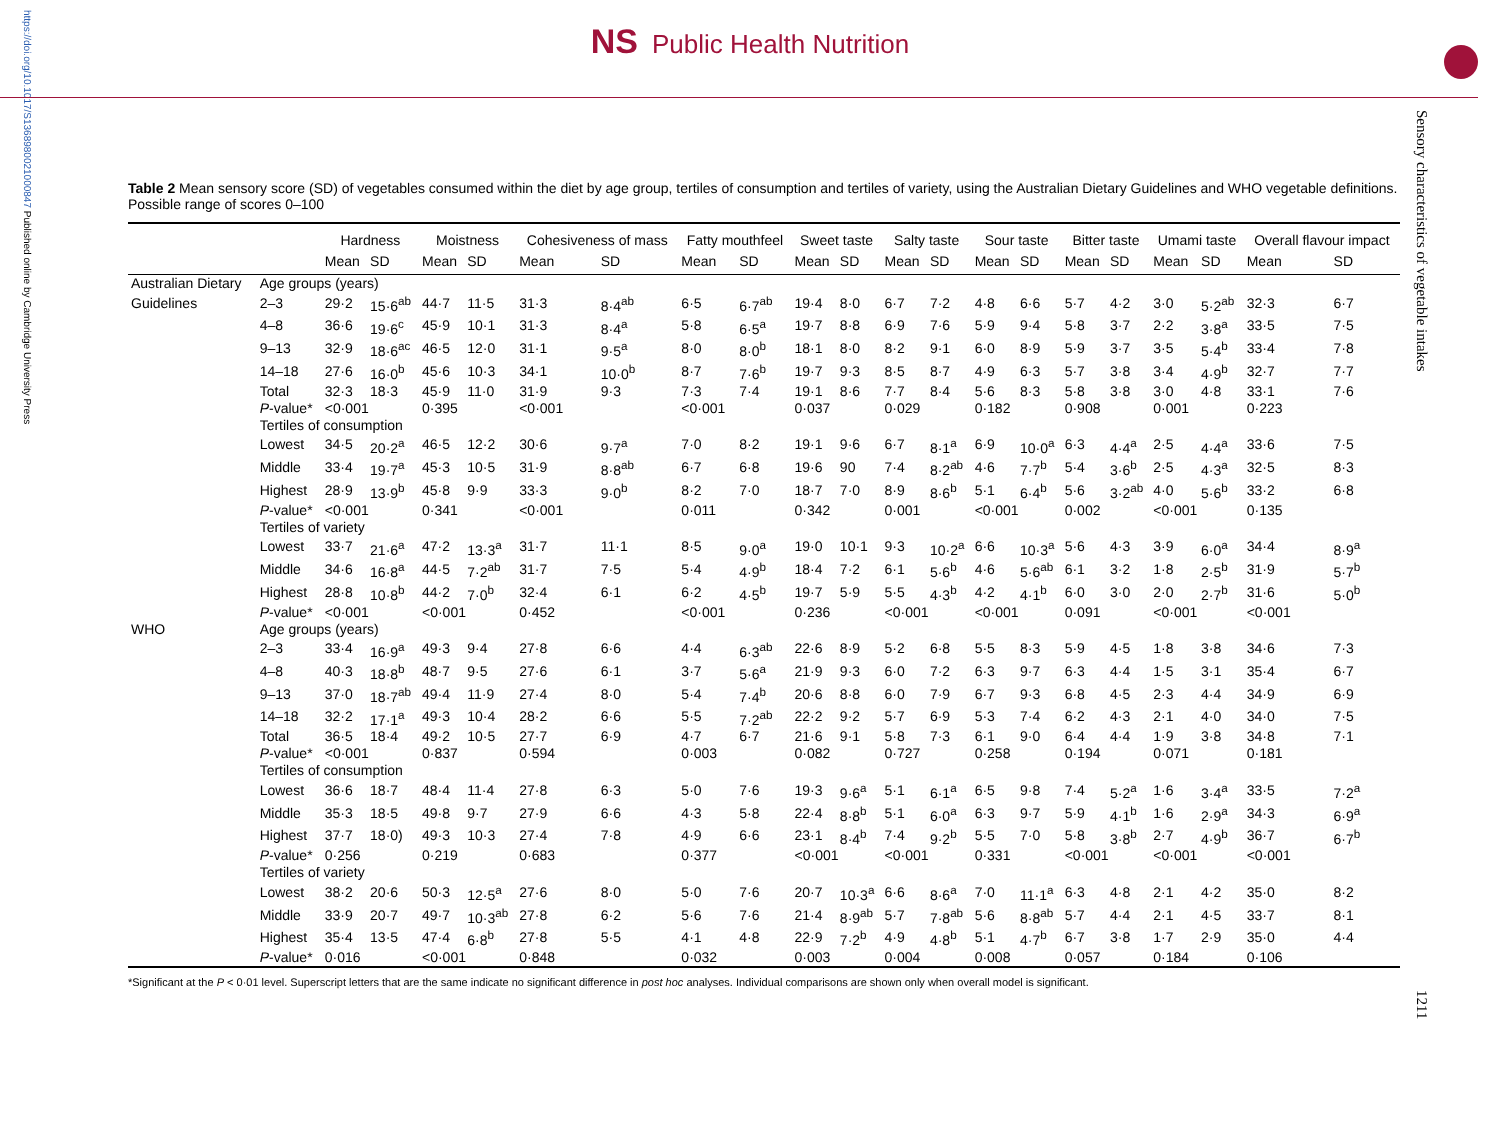https://doi.org/10.1017/S1368980021000847 Published online by Cambridge University Press
NS Public Health Nutrition
Sensory characteristics of vegetable intakes
1211
Table 2 Mean sensory score (SD) of vegetables consumed within the diet by age group, tertiles of consumption and tertiles of variety, using the Australian Dietary Guidelines and WHO vegetable definitions. Possible range of scores 0–100
| | | Hardness | | Moistness | | Cohesiveness of mass | | Fatty mouthfeel | | Sweet taste | | Salty taste | | Sour taste | | Bitter taste | | Umami taste | | Overall flavour impact | |
| --- | --- | --- | --- | --- | --- | --- | --- | --- | --- | --- | --- | --- | --- | --- | --- | --- | --- | --- | --- | --- | --- |
| | | Mean | SD | Mean | SD | Mean | SD | Mean | SD | Mean | SD | Mean | SD | Mean | SD | Mean | SD | Mean | SD | Mean | SD |
| Australian Dietary | Age groups (years) | | | | | | | | | | | | | | | | | | | | |
| Guidelines | 2–3 | 29·2 | 15·6<sup>ab</sup> | 44·7 | 11·5 | 31·3 | 8·4<sup>ab</sup> | 6·5 | 6·7<sup>ab</sup> | 19·4 | 8·0 | 6·7 | 7·2 | 4·8 | 6·6 | 5·7 | 4·2 | 3·0 | 5·2<sup>ab</sup> | 32·3 | 6·7 |
| | 4–8 | 36·6 | 19·6<sup>c</sup> | 45·9 | 10·1 | 31·3 | 8·4<sup>a</sup> | 5·8 | 6·5<sup>a</sup> | 19·7 | 8·8 | 6·9 | 7·6 | 5·9 | 9·4 | 5·8 | 3·7 | 2·2 | 3·8<sup>a</sup> | 33·5 | 7·5 |
| | 9–13 | 32·9 | 18·6<sup>ac</sup> | 46·5 | 12·0 | 31·1 | 9·5<sup>a</sup> | 8·0 | 8·0<sup>b</sup> | 18·1 | 8·0 | 8·2 | 9·1 | 6·0 | 8·9 | 5·9 | 3·7 | 3·5 | 5·4<sup>b</sup> | 33·4 | 7·8 |
| | 14–18 | 27·6 | 16·0<sup>b</sup> | 45·6 | 10·3 | 34·1 | 10·0<sup>b</sup> | 8·7 | 7·6<sup>b</sup> | 19·7 | 9·3 | 8·5 | 8·7 | 4·9 | 6·3 | 5·7 | 3·8 | 3·4 | 4·9<sup>b</sup> | 32·7 | 7·7 |
| | Total | 32·3 | 18·3 | 45·9 | 11·0 | 31·9 | 9·3 | 7·3 | 7·4 | 19·1 | 8·6 | 7·7 | 8·4 | 5·6 | 8·3 | 5·8 | 3·8 | 3·0 | 4·8 | 33·1 | 7·6 |
| | P -value* | <0·001 | | 0·395 | | <0·001 | | <0·001 | | 0·037 | | 0·029 | | 0·182 | | 0·908 | | 0·001 | | 0·223 | |
| | Tertiles of consumption | | | | | | | | | | | | | | | | | | | | |
| | Lowest | 34·5 | 20·2<sup>a</sup> | 46·5 | 12·2 | 30·6 | 9·7<sup>a</sup> | 7·0 | 8·2 | 19·1 | 9·6 | 6·7 | 8·1<sup>a</sup> | 6·9 | 10·0<sup>a</sup> | 6·3 | 4·4<sup>a</sup> | 2·5 | 4·4<sup>a</sup> | 33·6 | 7·5 |
| | Middle | 33·4 | 19·7<sup>a</sup> | 45·3 | 10·5 | 31·9 | 8·8<sup>ab</sup> | 6·7 | 6·8 | 19·6 | 90 | 7·4 | 8·2<sup>ab</sup> | 4·6 | 7·7<sup>b</sup> | 5·4 | 3·6<sup>b</sup> | 2·5 | 4·3<sup>a</sup> | 32·5 | 8·3 |
| | Highest | 28·9 | 13·9<sup>b</sup> | 45·8 | 9·9 | 33·3 | 9·0<sup>b</sup> | 8·2 | 7·0 | 18·7 | 7·0 | 8·9 | 8·6<sup>b</sup> | 5·1 | 6·4<sup>b</sup> | 5·6 | 3·2<sup>ab</sup> | 4·0 | 5·6<sup>b</sup> | 33·2 | 6·8 |
| | P -value* | <0·001 | | 0·341 | | <0·001 | | 0·011 | | 0·342 | | 0·001 | | <0·001 | | 0·002 | | <0·001 | | 0·135 | |
| | Tertiles of variety | | | | | | | | | | | | | | | | | | | | |
| | Lowest | 33·7 | 21·6<sup>a</sup> | 47·2 | 13·3<sup>a</sup> | 31·7 | 11·1 | 8·5 | 9·0<sup>a</sup> | 19·0 | 10·1 | 9·3 | 10·2<sup>a</sup> | 6·6 | 10·3<sup>a</sup> | 5·6 | 4·3 | 3·9 | 6·0<sup>a</sup> | 34·4 | 8·9<sup>a</sup> |
| | Middle | 34·6 | 16·8<sup>a</sup> | 44·5 | 7·2<sup>ab</sup> | 31·7 | 7·5 | 5·4 | 4·9<sup>b</sup> | 18·4 | 7·2 | 6·1 | 5·6<sup>b</sup> | 4·6 | 5·6<sup>ab</sup> | 6·1 | 3·2 | 1·8 | 2·5<sup>b</sup> | 31·9 | 5·7<sup>b</sup> |
| | Highest | 28·8 | 10·8<sup>b</sup> | 44·2 | 7·0<sup>b</sup> | 32·4 | 6·1 | 6·2 | 4·5<sup>b</sup> | 19·7 | 5·9 | 5·5 | 4·3<sup>b</sup> | 4·2 | 4·1<sup>b</sup> | 6·0 | 3·0 | 2·0 | 2·7<sup>b</sup> | 31·6 | 5·0<sup>b</sup> |
| | P -value* | <0·001 | | <0·001 | | 0·452 | | <0·001 | | 0·236 | | <0·001 | | <0·001 | | 0·091 | | <0·001 | | <0·001 | |
| WHO | Age groups (years) | | | | | | | | | | | | | | | | | | | | |
| | 2–3 | 33·4 | 16·9<sup>a</sup> | 49·3 | 9·4 | 27·8 | 6·6 | 4·4 | 6·3<sup>ab</sup> | 22·6 | 8·9 | 5·2 | 6·8 | 5·5 | 8·3 | 5·9 | 4·5 | 1·8 | 3·8 | 34·6 | 7·3 |
| | 4–8 | 40·3 | 18·8<sup>b</sup> | 48·7 | 9·5 | 27·6 | 6·1 | 3·7 | 5·6<sup>a</sup> | 21·9 | 9·3 | 6·0 | 7·2 | 6·3 | 9·7 | 6·3 | 4·4 | 1·5 | 3·1 | 35·4 | 6·7 |
| | 9–13 | 37·0 | 18·7<sup>ab</sup> | 49·4 | 11·9 | 27·4 | 8·0 | 5·4 | 7·4<sup>b</sup> | 20·6 | 8·8 | 6·0 | 7·9 | 6·7 | 9·3 | 6·8 | 4·5 | 2·3 | 4·4 | 34·9 | 6·9 |
| | 14–18 | 32·2 | 17·1<sup>a</sup> | 49·3 | 10·4 | 28·2 | 6·6 | 5·5 | 7·2<sup>ab</sup> | 22·2 | 9·2 | 5·7 | 6·9 | 5·3 | 7·4 | 6·2 | 4·3 | 2·1 | 4·0 | 34·0 | 7·5 |
| | Total | 36·5 | 18·4 | 49·2 | 10·5 | 27·7 | 6·9 | 4·7 | 6·7 | 21·6 | 9·1 | 5·8 | 7·3 | 6·1 | 9·0 | 6·4 | 4·4 | 1·9 | 3·8 | 34·8 | 7·1 |
| | P -value* | <0·001 | | 0·837 | | 0·594 | | 0·003 | | 0·082 | | 0·727 | | 0·258 | | 0·194 | | 0·071 | | 0·181 | |
| | Tertiles of consumption | | | | | | | | | | | | | | | | | | | | |
| | Lowest | 36·6 | 18·7 | 48·4 | 11·4 | 27·8 | 6·3 | 5·0 | 7·6 | 19·3 | 9·6<sup>a</sup> | 5·1 | 6·1<sup>a</sup> | 6·5 | 9·8 | 7·4 | 5·2<sup>a</sup> | 1·6 | 3·4<sup>a</sup> | 33·5 | 7·2<sup>a</sup> |
| | Middle | 35·3 | 18·5 | 49·8 | 9·7 | 27·9 | 6·6 | 4·3 | 5·8 | 22·4 | 8·8<sup>b</sup> | 5·1 | 6·0<sup>a</sup> | 6·3 | 9·7 | 5·9 | 4·1<sup>b</sup> | 1·6 | 2·9<sup>a</sup> | 34·3 | 6·9<sup>a</sup> |
| | Highest | 37·7 | 18·0) | 49·3 | 10·3 | 27·4 | 7·8 | 4·9 | 6·6 | 23·1 | 8·4<sup>b</sup> | 7·4 | 9·2<sup>b</sup> | 5·5 | 7·0 | 5·8 | 3·8<sup>b</sup> | 2·7 | 4·9<sup>b</sup> | 36·7 | 6·7<sup>b</sup> |
| | P -value* | 0·256 | | 0·219 | | 0·683 | | 0·377 | | <0·001 | | <0·001 | | 0·331 | | <0·001 | | <0·001 | | <0·001 | |
| | Tertiles of variety | | | | | | | | | | | | | | | | | | | | |
| | Lowest | 38·2 | 20·6 | 50·3 | 12·5<sup>a</sup> | 27·6 | 8·0 | 5·0 | 7·6 | 20·7 | 10·3<sup>a</sup> | 6·6 | 8·6<sup>a</sup> | 7·0 | 11·1<sup>a</sup> | 6·3 | 4·8 | 2·1 | 4·2 | 35·0 | 8·2 |
| | Middle | 33·9 | 20·7 | 49·7 | 10·3<sup>ab</sup> | 27·8 | 6·2 | 5·6 | 7·6 | 21·4 | 8·9<sup>ab</sup> | 5·7 | 7·8<sup>ab</sup> | 5·6 | 8·8<sup>ab</sup> | 5·7 | 4·4 | 2·1 | 4·5 | 33·7 | 8·1 |
| | Highest | 35·4 | 13·5 | 47·4 | 6·8<sup>b</sup> | 27·8 | 5·5 | 4·1 | 4·8 | 22·9 | 7·2<sup>b</sup> | 4·9 | 4·8<sup>b</sup> | 5·1 | 4·7<sup>b</sup> | 6·7 | 3·8 | 1·7 | 2·9 | 35·0 | 4·4 |
| | P -value* | 0·016 | | <0·001 | | 0·848 | | 0·032 | | 0·003 | | 0·004 | | 0·008 | | 0·057 | | 0·184 | | 0·106 | |
*Significant at the P < 0·01 level. Superscript letters that are the same indicate no significant difference in post hoc analyses. Individual comparisons are shown only when overall model is significant.